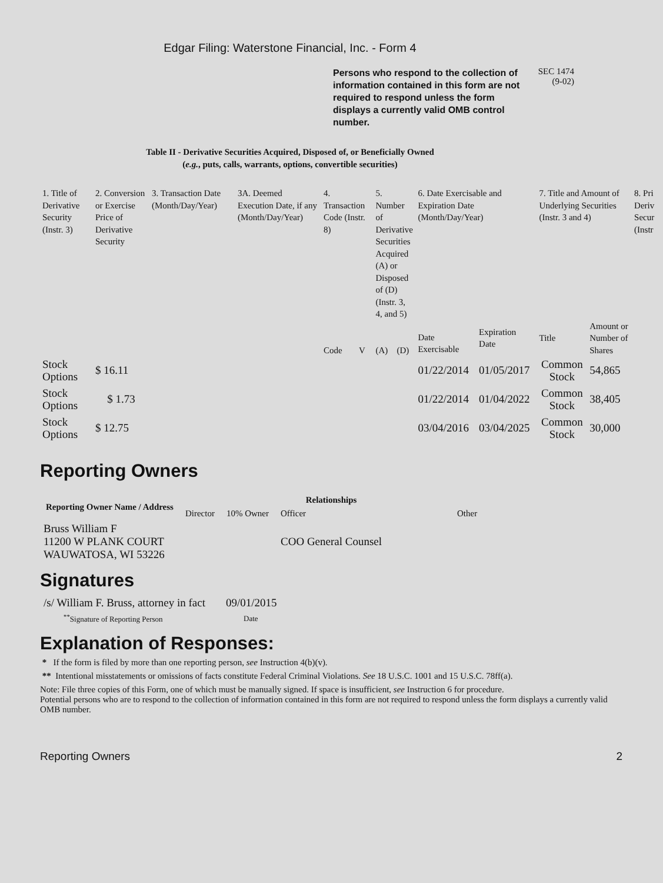Edgar Filing: Waterstone Financial, Inc. - Form 4
Persons who respond to the collection of information contained in this form are not required to respond unless the form displays a currently valid OMB control number.
SEC 1474
(9-02)
Table II - Derivative Securities Acquired, Disposed of, or Beneficially Owned
(e.g., puts, calls, warrants, options, convertible securities)
| 1. Title of Derivative Security (Instr. 3) | 2. Conversion or Exercise Price of Derivative Security | 3. Transaction Date (Month/Day/Year) | 3A. Deemed Execution Date, if any (Month/Day/Year) | 4. Transaction Code (Instr. 8) | | 5. Number of Derivative Securities Acquired (A) or Disposed of (D) (Instr. 3, 4, and 5) | | 6. Date Exercisable and Expiration Date (Month/Day/Year) | | 7. Title and Amount of Underlying Securities (Instr. 3 and 4) | | 8. Pri Deriv Secur (Instr |
| --- | --- | --- | --- | --- | --- | --- | --- | --- | --- | --- | --- | --- |
| | | | | Code | V | (A) | (D) | Date Exercisable | Expiration Date | Title | Amount or Number of Shares | |
| Stock Options | $ 16.11 | | | | | | | 01/22/2014 | 01/05/2017 | Common Stock | 54,865 | |
| Stock Options | $ 1.73 | | | | | | | 01/22/2014 | 01/04/2022 | Common Stock | 38,405 | |
| Stock Options | $ 12.75 | | | | | | | 03/04/2016 | 03/04/2025 | Common Stock | 30,000 | |
Reporting Owners
| Reporting Owner Name / Address | Relationships | | | |
| --- | --- | --- | --- | --- |
| | Director | 10% Owner | Officer | Other |
| Bruss William F 11200 W PLANK COURT WAUWATOSA, WI 53226 | | | COO General Counsel | |
Signatures
| /s/ William F. Bruss, attorney in fact | 09/01/2015 |
| <sup>**</sup> Signature of Reporting Person | Date |
Explanation of Responses:
* If the form is filed by more than one reporting person, see Instruction 4(b)(v).
** Intentional misstatements or omissions of facts constitute Federal Criminal Violations. See 18 U.S.C. 1001 and 15 U.S.C. 78ff(a).
Note: File three copies of this Form, one of which must be manually signed. If space is insufficient, see Instruction 6 for procedure.
Potential persons who are to respond to the collection of information contained in this form are not required to respond unless the form displays a currently valid OMB number.
Reporting Owners 2